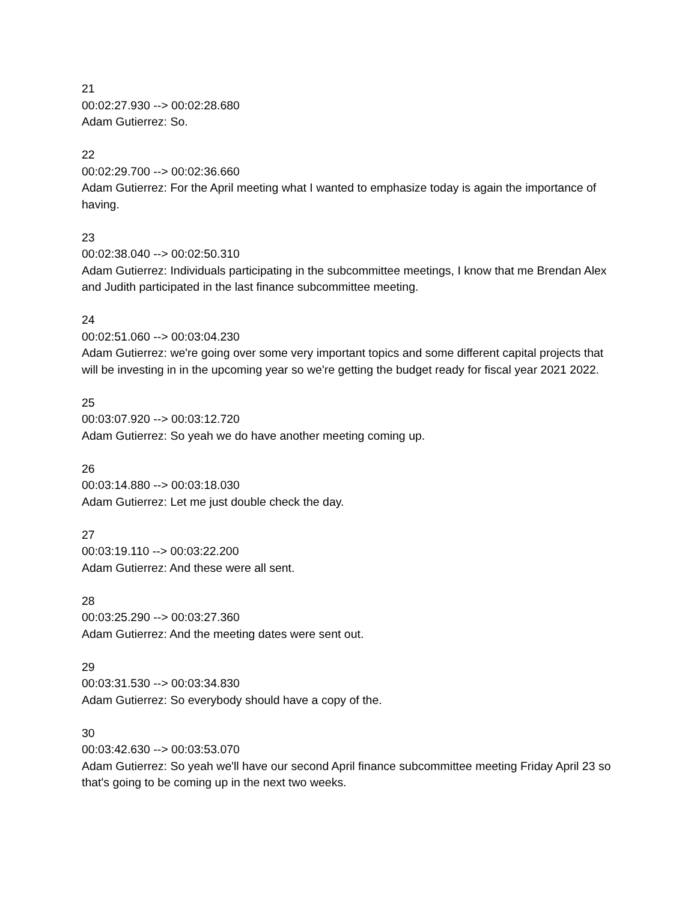21
00:02:27.930 --> 00:02:28.680
Adam Gutierrez: So.
22
00:02:29.700 --> 00:02:36.660
Adam Gutierrez: For the April meeting what I wanted to emphasize today is again the importance of having.
23
00:02:38.040 --> 00:02:50.310
Adam Gutierrez: Individuals participating in the subcommittee meetings, I know that me Brendan Alex and Judith participated in the last finance subcommittee meeting.
24
00:02:51.060 --> 00:03:04.230
Adam Gutierrez: we're going over some very important topics and some different capital projects that will be investing in in the upcoming year so we're getting the budget ready for fiscal year 2021 2022.
25
00:03:07.920 --> 00:03:12.720
Adam Gutierrez: So yeah we do have another meeting coming up.
26
00:03:14.880 --> 00:03:18.030
Adam Gutierrez: Let me just double check the day.
27
00:03:19.110 --> 00:03:22.200
Adam Gutierrez: And these were all sent.
28
00:03:25.290 --> 00:03:27.360
Adam Gutierrez: And the meeting dates were sent out.
29
00:03:31.530 --> 00:03:34.830
Adam Gutierrez: So everybody should have a copy of the.
30
00:03:42.630 --> 00:03:53.070
Adam Gutierrez: So yeah we'll have our second April finance subcommittee meeting Friday April 23 so that's going to be coming up in the next two weeks.